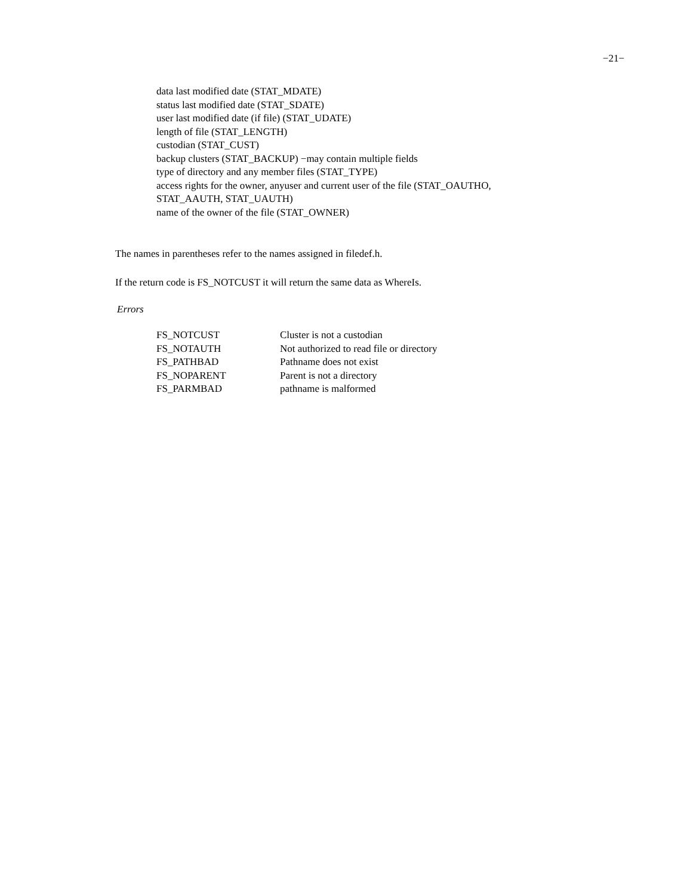−21−
data last modified date (STAT_MDATE)
status last modified date (STAT_SDATE)
user last modified date (if file) (STAT_UDATE)
length of file (STAT_LENGTH)
custodian (STAT_CUST)
backup clusters (STAT_BACKUP) −may contain multiple fields
type of directory and any member files (STAT_TYPE)
access rights for the owner, anyuser and current user of the file (STAT_OAUTHO,
STAT_AAUTH, STAT_UAUTH)
name of the owner of the file (STAT_OWNER)
The names in parentheses refer to the names assigned in filedef.h.
If the return code is FS_NOTCUST it will return the same data as WhereIs.
Errors
| FS_NOTCUST | Cluster is not a custodian |
| FS_NOTAUTH | Not authorized to read file or directory |
| FS_PATHBAD | Pathname does not exist |
| FS_NOPARENT | Parent is not a directory |
| FS_PARMBAD | pathname is malformed |